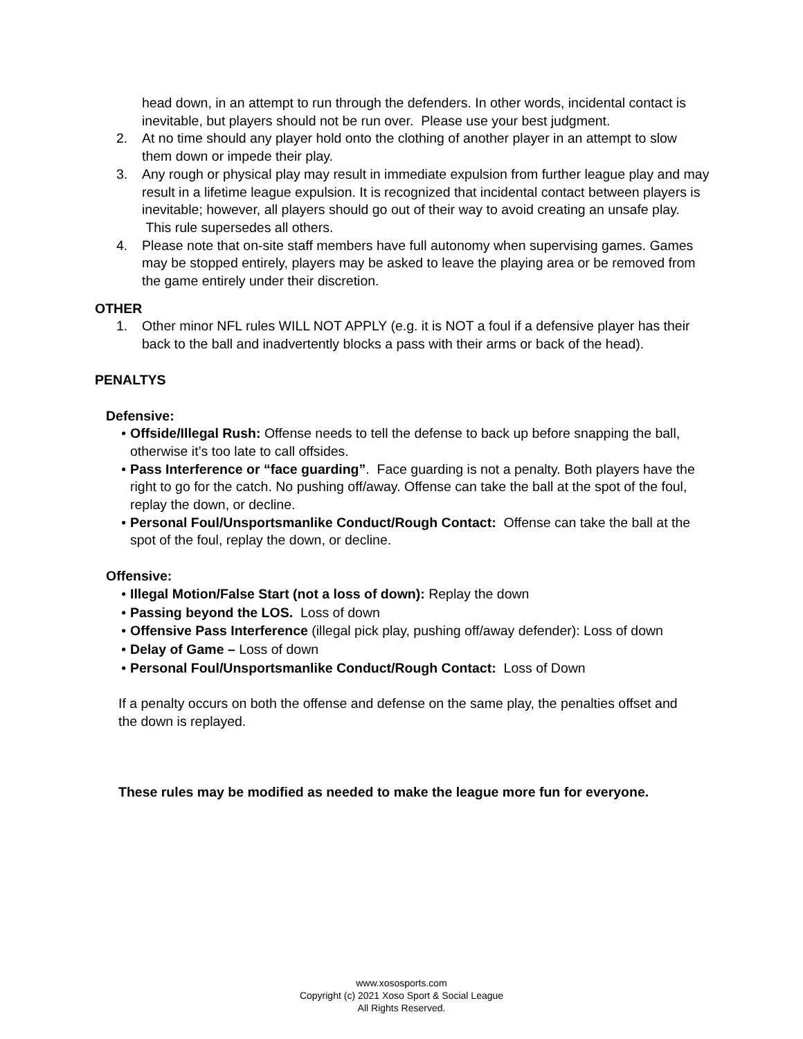head down, in an attempt to run through the defenders. In other words, incidental contact is inevitable, but players should not be run over. Please use your best judgment.
2. At no time should any player hold onto the clothing of another player in an attempt to slow them down or impede their play.
3. Any rough or physical play may result in immediate expulsion from further league play and may result in a lifetime league expulsion. It is recognized that incidental contact between players is inevitable; however, all players should go out of their way to avoid creating an unsafe play. This rule supersedes all others.
4. Please note that on-site staff members have full autonomy when supervising games. Games may be stopped entirely, players may be asked to leave the playing area or be removed from the game entirely under their discretion.
OTHER
1. Other minor NFL rules WILL NOT APPLY (e.g. it is NOT a foul if a defensive player has their back to the ball and inadvertently blocks a pass with their arms or back of the head).
PENALTYS
Defensive:
• Offside/Illegal Rush: Offense needs to tell the defense to back up before snapping the ball, otherwise it’s too late to call offsides.
• Pass Interference or “face guarding”. Face guarding is not a penalty. Both players have the right to go for the catch. No pushing off/away. Offense can take the ball at the spot of the foul, replay the down, or decline.
• Personal Foul/Unsportsmanlike Conduct/Rough Contact: Offense can take the ball at the spot of the foul, replay the down, or decline.
Offensive:
• Illegal Motion/False Start (not a loss of down): Replay the down
• Passing beyond the LOS. Loss of down
• Offensive Pass Interference (illegal pick play, pushing off/away defender): Loss of down
• Delay of Game – Loss of down
• Personal Foul/Unsportsmanlike Conduct/Rough Contact: Loss of Down
If a penalty occurs on both the offense and defense on the same play, the penalties offset and the down is replayed.
These rules may be modified as needed to make the league more fun for everyone.
www.xososports.com
Copyright (c) 2021 Xoso Sport & Social League
All Rights Reserved.